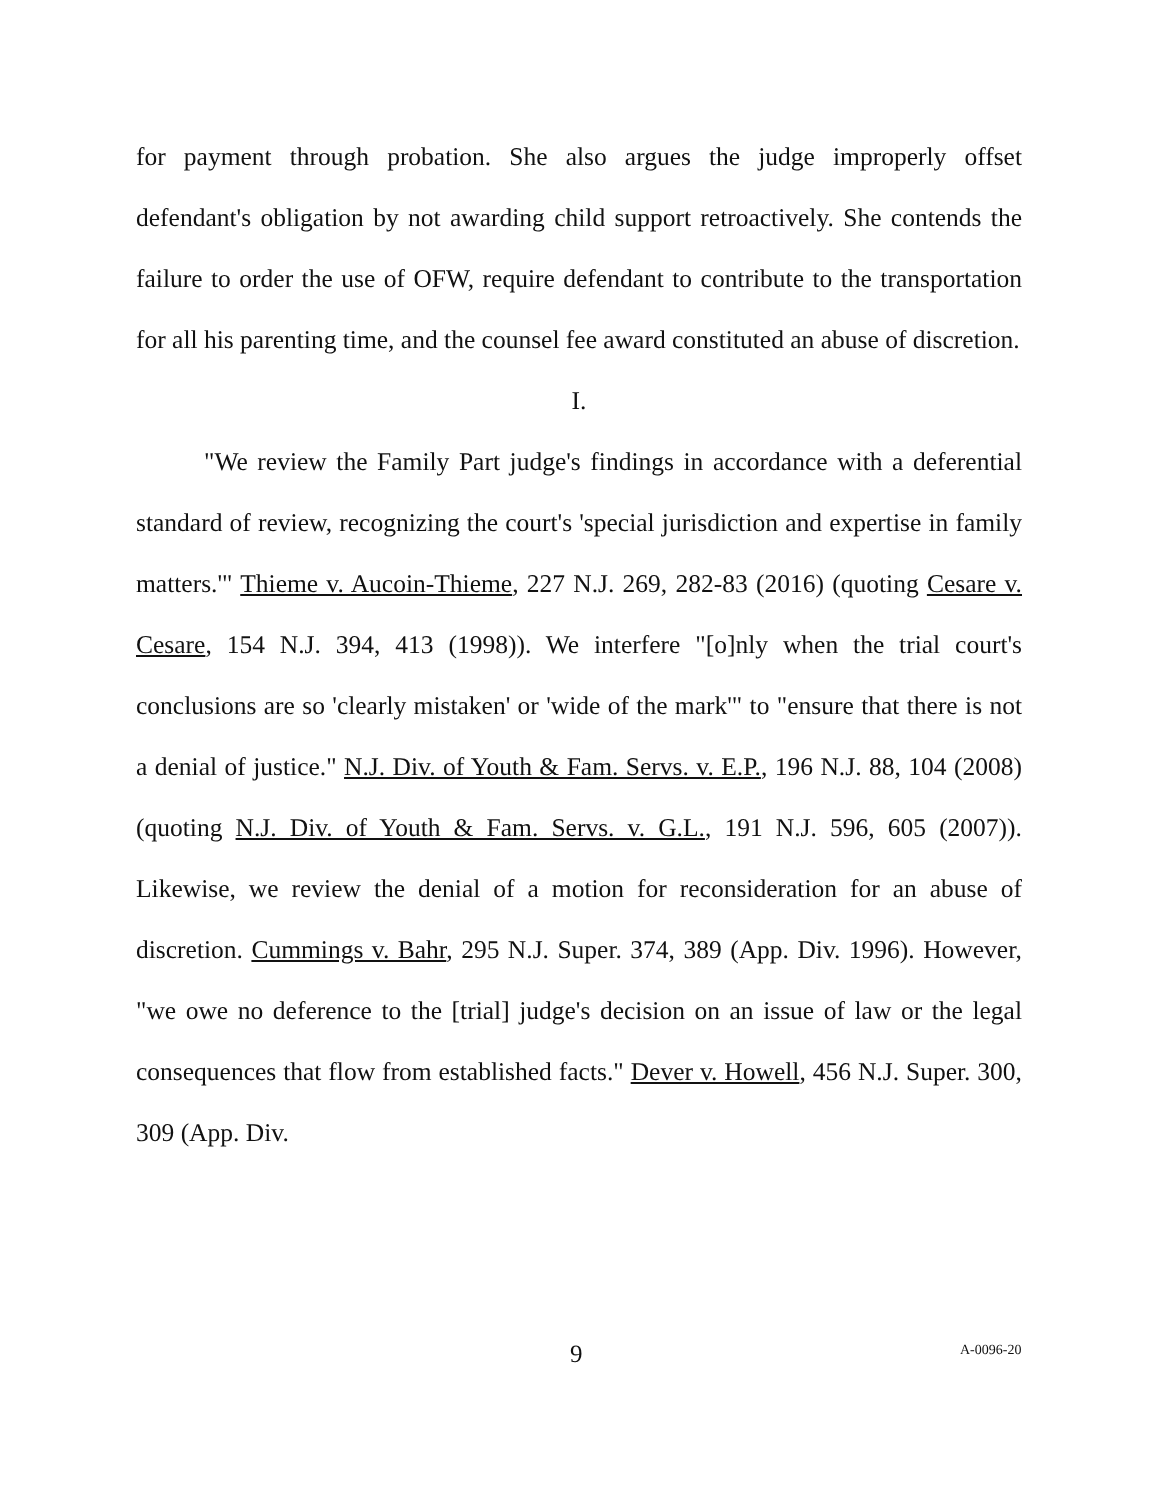for payment through probation. She also argues the judge improperly offset defendant's obligation by not awarding child support retroactively. She contends the failure to order the use of OFW, require defendant to contribute to the transportation for all his parenting time, and the counsel fee award constituted an abuse of discretion.
I.
"We review the Family Part judge's findings in accordance with a deferential standard of review, recognizing the court's 'special jurisdiction and expertise in family matters.'" Thieme v. Aucoin-Thieme, 227 N.J. 269, 282-83 (2016) (quoting Cesare v. Cesare, 154 N.J. 394, 413 (1998)). We interfere "[o]nly when the trial court's conclusions are so 'clearly mistaken' or 'wide of the mark'" to "ensure that there is not a denial of justice." N.J. Div. of Youth & Fam. Servs. v. E.P., 196 N.J. 88, 104 (2008) (quoting N.J. Div. of Youth & Fam. Servs. v. G.L., 191 N.J. 596, 605 (2007)). Likewise, we review the denial of a motion for reconsideration for an abuse of discretion. Cummings v. Bahr, 295 N.J. Super. 374, 389 (App. Div. 1996). However, "we owe no deference to the [trial] judge's decision on an issue of law or the legal consequences that flow from established facts." Dever v. Howell, 456 N.J. Super. 300, 309 (App. Div.
9 A-0096-20